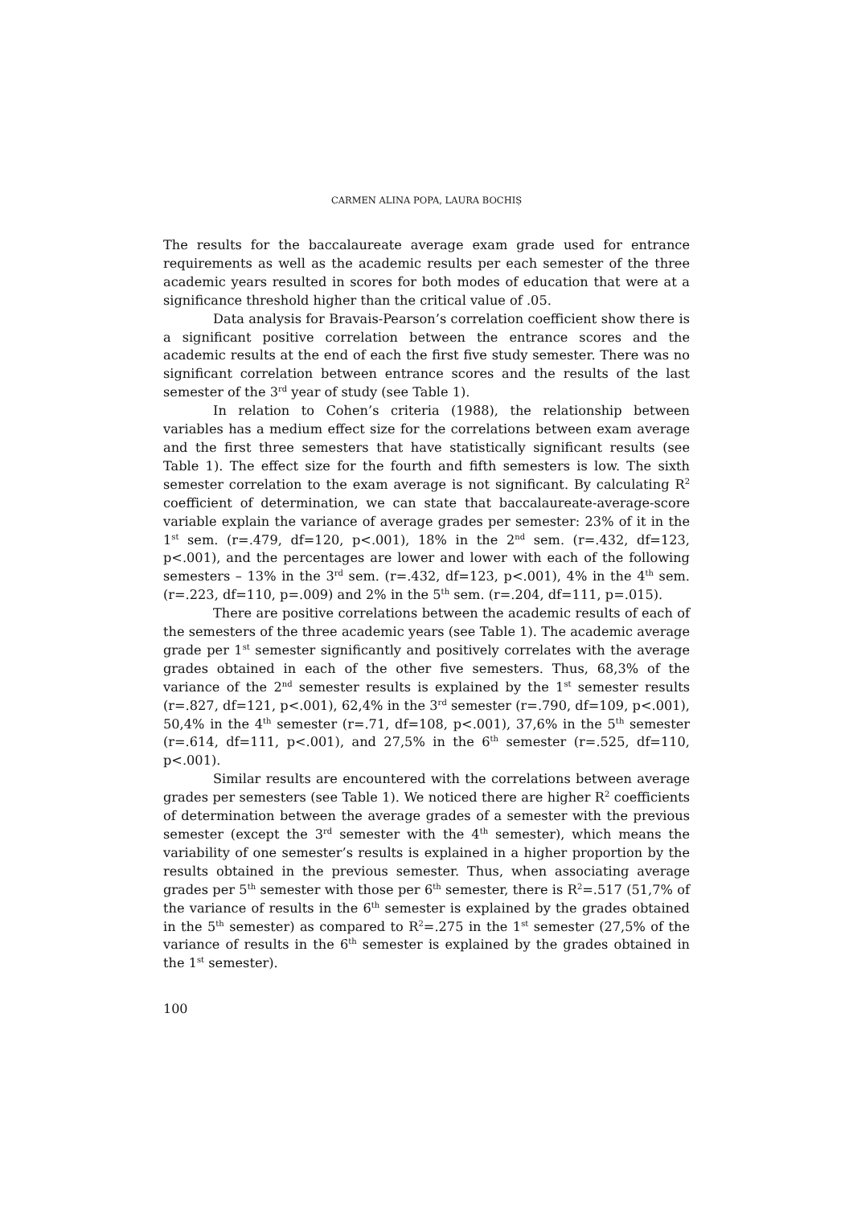CARMEN ALINA POPA, LAURA BOCHIȘ
The results for the baccalaureate average exam grade used for entrance requirements as well as the academic results per each semester of the three academic years resulted in scores for both modes of education that were at a significance threshold higher than the critical value of .05.
Data analysis for Bravais-Pearson’s correlation coefficient show there is a significant positive correlation between the entrance scores and the academic results at the end of each the first five study semester. There was no significant correlation between entrance scores and the results of the last semester of the 3<sup>rd</sup> year of study (see Table 1).
In relation to Cohen’s criteria (1988), the relationship between variables has a medium effect size for the correlations between exam average and the first three semesters that have statistically significant results (see Table 1). The effect size for the fourth and fifth semesters is low. The sixth semester correlation to the exam average is not significant. By calculating R<sup>2</sup> coefficient of determination, we can state that baccalaureate-average-score variable explain the variance of average grades per semester: 23% of it in the 1<sup>st</sup> sem. (r=.479, df=120, p<.001), 18% in the 2<sup>nd</sup> sem. (r=.432, df=123, p<.001), and the percentages are lower and lower with each of the following semesters – 13% in the 3<sup>rd</sup> sem. (r=.432, df=123, p<.001), 4% in the 4<sup>th</sup> sem. (r=.223, df=110, p=.009) and 2% in the 5<sup>th</sup> sem. (r=.204, df=111, p=.015).
There are positive correlations between the academic results of each of the semesters of the three academic years (see Table 1). The academic average grade per 1<sup>st</sup> semester significantly and positively correlates with the average grades obtained in each of the other five semesters. Thus, 68,3% of the variance of the 2<sup>nd</sup> semester results is explained by the 1<sup>st</sup> semester results (r=.827, df=121, p<.001), 62,4% in the 3<sup>rd</sup> semester (r=.790, df=109, p<.001), 50,4% in the 4<sup>th</sup> semester (r=.71, df=108, p<.001), 37,6% in the 5<sup>th</sup> semester (r=.614, df=111, p<.001), and 27,5% in the 6<sup>th</sup> semester (r=.525, df=110, p<.001).
Similar results are encountered with the correlations between average grades per semesters (see Table 1). We noticed there are higher R<sup>2</sup> coefficients of determination between the average grades of a semester with the previous semester (except the 3<sup>rd</sup> semester with the 4<sup>th</sup> semester), which means the variability of one semester’s results is explained in a higher proportion by the results obtained in the previous semester. Thus, when associating average grades per 5<sup>th</sup> semester with those per 6<sup>th</sup> semester, there is R<sup>2</sup>=.517 (51,7% of the variance of results in the 6<sup>th</sup> semester is explained by the grades obtained in the 5<sup>th</sup> semester) as compared to R<sup>2</sup>=.275 in the 1<sup>st</sup> semester (27,5% of the variance of results in the 6<sup>th</sup> semester is explained by the grades obtained in the 1<sup>st</sup> semester).
100